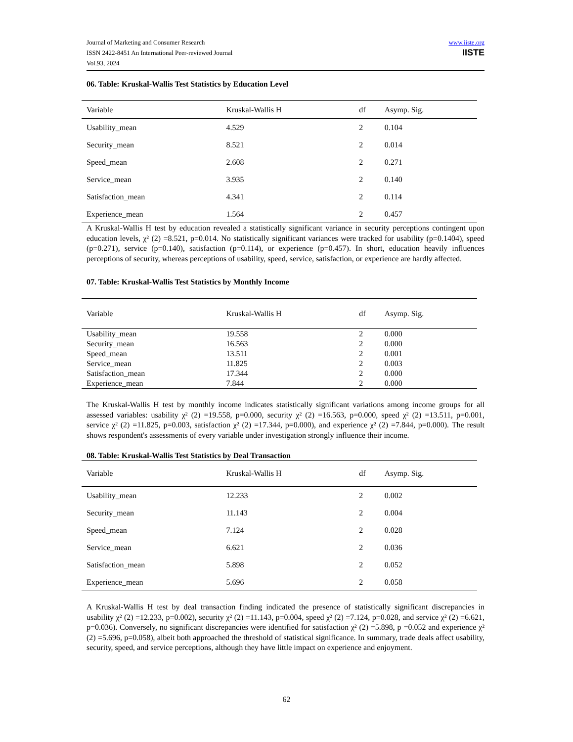Journal of Marketing and Consumer Research
ISSN 2422-8451 An International Peer-reviewed Journal
Vol.93, 2024
www.iiste.org
IISTE
06. Table: Kruskal-Wallis Test Statistics by Education Level
| Variable | Kruskal-Wallis H | df | Asymp. Sig. |
| --- | --- | --- | --- |
| Usability_mean | 4.529 | 2 | 0.104 |
| Security_mean | 8.521 | 2 | 0.014 |
| Speed_mean | 2.608 | 2 | 0.271 |
| Service_mean | 3.935 | 2 | 0.140 |
| Satisfaction_mean | 4.341 | 2 | 0.114 |
| Experience_mean | 1.564 | 2 | 0.457 |
A Kruskal-Wallis H test by education revealed a statistically significant variance in security perceptions contingent upon education levels, χ² (2) =8.521, p=0.014. No statistically significant variances were tracked for usability (p=0.1404), speed (p=0.271), service (p=0.140), satisfaction (p=0.114), or experience (p=0.457). In short, education heavily influences perceptions of security, whereas perceptions of usability, speed, service, satisfaction, or experience are hardly affected.
07. Table: Kruskal-Wallis Test Statistics by Monthly Income
| Variable | Kruskal-Wallis H | df | Asymp. Sig. |
| --- | --- | --- | --- |
| Usability_mean | 19.558 | 2 | 0.000 |
| Security_mean | 16.563 | 2 | 0.000 |
| Speed_mean | 13.511 | 2 | 0.001 |
| Service_mean | 11.825 | 2 | 0.003 |
| Satisfaction_mean | 17.344 | 2 | 0.000 |
| Experience_mean | 7.844 | 2 | 0.000 |
The Kruskal-Wallis H test by monthly income indicates statistically significant variations among income groups for all assessed variables: usability χ² (2) =19.558, p=0.000, security χ² (2) =16.563, p=0.000, speed χ² (2) =13.511, p=0.001, service χ² (2) =11.825, p=0.003, satisfaction χ² (2) =17.344, p=0.000), and experience χ² (2) =7.844, p=0.000). The result shows respondent's assessments of every variable under investigation strongly influence their income.
08. Table: Kruskal-Wallis Test Statistics by Deal Transaction
| Variable | Kruskal-Wallis H | df | Asymp. Sig. |
| --- | --- | --- | --- |
| Usability_mean | 12.233 | 2 | 0.002 |
| Security_mean | 11.143 | 2 | 0.004 |
| Speed_mean | 7.124 | 2 | 0.028 |
| Service_mean | 6.621 | 2 | 0.036 |
| Satisfaction_mean | 5.898 | 2 | 0.052 |
| Experience_mean | 5.696 | 2 | 0.058 |
A Kruskal-Wallis H test by deal transaction finding indicated the presence of statistically significant discrepancies in usability χ² (2) =12.233, p=0.002), security χ² (2) =11.143, p=0.004, speed χ² (2) =7.124, p=0.028, and service χ² (2) =6.621, p=0.036). Conversely, no significant discrepancies were identified for satisfaction χ² (2) =5.898, p =0.052 and experience χ² (2) =5.696, p=0.058), albeit both approached the threshold of statistical significance. In summary, trade deals affect usability, security, speed, and service perceptions, although they have little impact on experience and enjoyment.
62